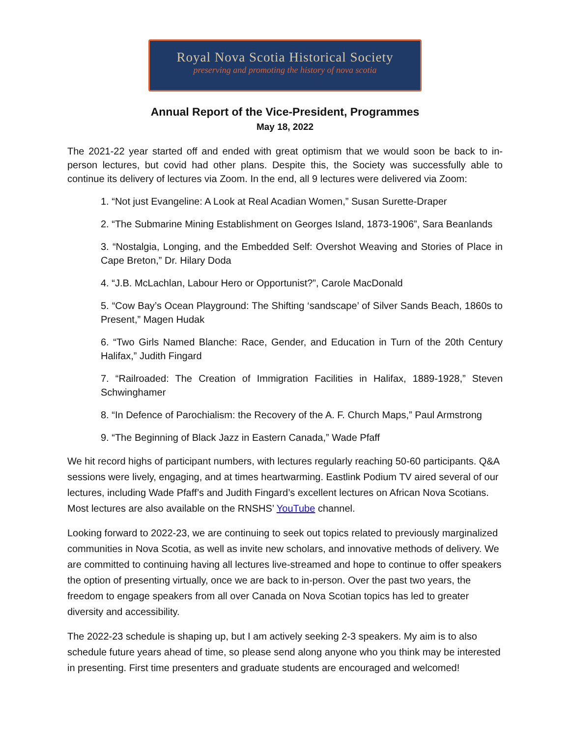Royal Nova Scotia Historical Society
preserving and promoting the history of nova scotia
Annual Report of the Vice-President, Programmes
May 18, 2022
The 2021-22 year started off and ended with great optimism that we would soon be back to in-person lectures, but covid had other plans. Despite this, the Society was successfully able to continue its delivery of lectures via Zoom. In the end, all 9 lectures were delivered via Zoom:
1. “Not just Evangeline: A Look at Real Acadian Women,” Susan Surette-Draper
2. “The Submarine Mining Establishment on Georges Island, 1873-1906”, Sara Beanlands
3. “Nostalgia, Longing, and the Embedded Self: Overshot Weaving and Stories of Place in Cape Breton,” Dr. Hilary Doda
4. “J.B. McLachlan, Labour Hero or Opportunist?”, Carole MacDonald
5. “Cow Bay’s Ocean Playground: The Shifting ‘sandscape’ of Silver Sands Beach, 1860s to Present,” Magen Hudak
6. “Two Girls Named Blanche: Race, Gender, and Education in Turn of the 20th Century Halifax,” Judith Fingard
7. “Railroaded: The Creation of Immigration Facilities in Halifax, 1889-1928,” Steven Schwinghamer
8. “In Defence of Parochialism: the Recovery of the A. F. Church Maps,” Paul Armstrong
9. “The Beginning of Black Jazz in Eastern Canada,” Wade Pfaff
We hit record highs of participant numbers, with lectures regularly reaching 50-60 participants. Q&A sessions were lively, engaging, and at times heartwarming. Eastlink Podium TV aired several of our lectures, including Wade Pfaff’s and Judith Fingard’s excellent lectures on African Nova Scotians. Most lectures are also available on the RNSHS’ YouTube channel.
Looking forward to 2022-23, we are continuing to seek out topics related to previously marginalized communities in Nova Scotia, as well as invite new scholars, and innovative methods of delivery. We are committed to continuing having all lectures live-streamed and hope to continue to offer speakers the option of presenting virtually, once we are back to in-person. Over the past two years, the freedom to engage speakers from all over Canada on Nova Scotian topics has led to greater diversity and accessibility.
The 2022-23 schedule is shaping up, but I am actively seeking 2-3 speakers. My aim is to also schedule future years ahead of time, so please send along anyone who you think may be interested in presenting. First time presenters and graduate students are encouraged and welcomed!